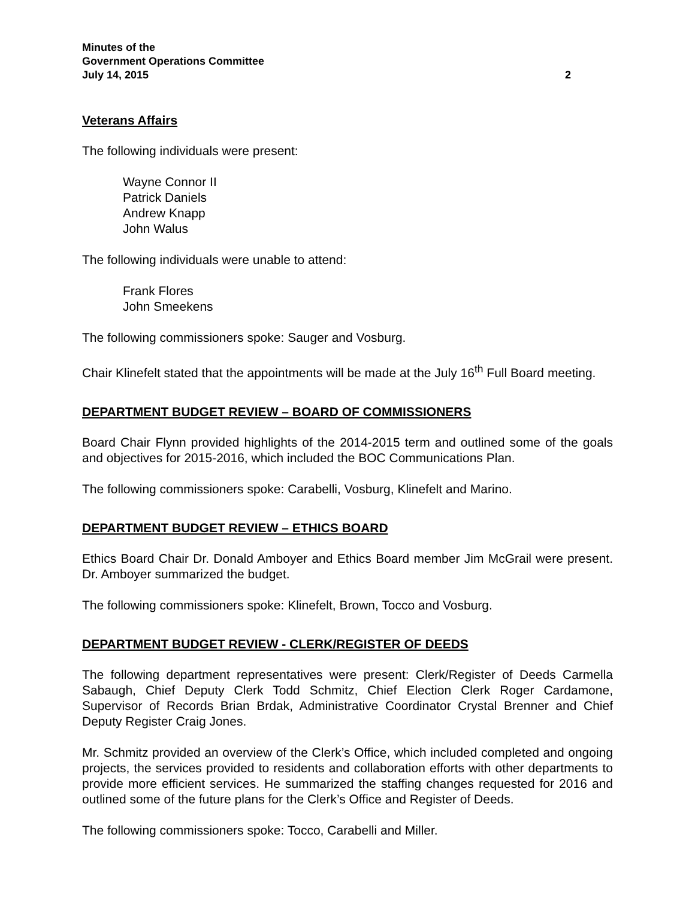Minutes of the
Government Operations Committee
July 14, 2015 2
Veterans Affairs
The following individuals were present:
Wayne Connor II
Patrick Daniels
Andrew Knapp
John Walus
The following individuals were unable to attend:
Frank Flores
John Smeekens
The following commissioners spoke: Sauger and Vosburg.
Chair Klinefelt stated that the appointments will be made at the July 16<sup>th</sup> Full Board meeting.
DEPARTMENT BUDGET REVIEW – BOARD OF COMMISSIONERS
Board Chair Flynn provided highlights of the 2014-2015 term and outlined some of the goals and objectives for 2015-2016, which included the BOC Communications Plan.
The following commissioners spoke: Carabelli, Vosburg, Klinefelt and Marino.
DEPARTMENT BUDGET REVIEW – ETHICS BOARD
Ethics Board Chair Dr. Donald Amboyer and Ethics Board member Jim McGrail were present. Dr. Amboyer summarized the budget.
The following commissioners spoke: Klinefelt, Brown, Tocco and Vosburg.
DEPARTMENT BUDGET REVIEW - CLERK/REGISTER OF DEEDS
The following department representatives were present: Clerk/Register of Deeds Carmella Sabaugh, Chief Deputy Clerk Todd Schmitz, Chief Election Clerk Roger Cardamone, Supervisor of Records Brian Brdak, Administrative Coordinator Crystal Brenner and Chief Deputy Register Craig Jones.
Mr. Schmitz provided an overview of the Clerk’s Office, which included completed and ongoing projects, the services provided to residents and collaboration efforts with other departments to provide more efficient services. He summarized the staffing changes requested for 2016 and outlined some of the future plans for the Clerk’s Office and Register of Deeds.
The following commissioners spoke: Tocco, Carabelli and Miller.